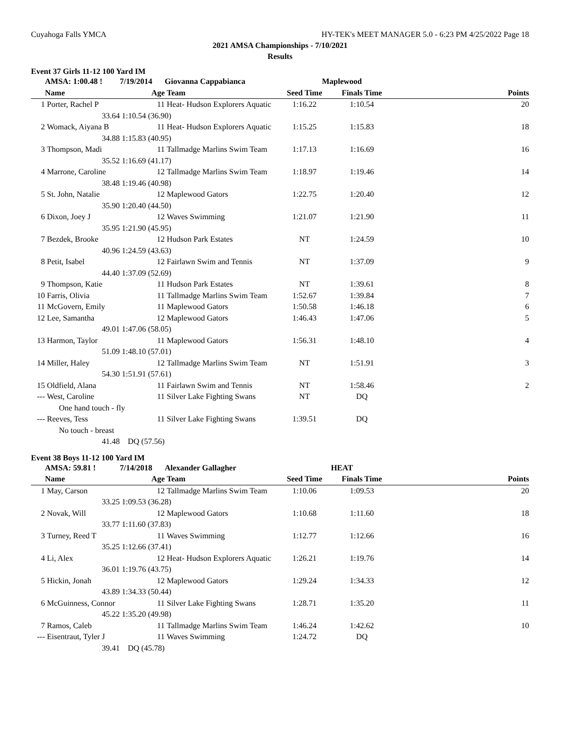Cuyahoga Falls YMCA HY-TEK's MEET MANAGER 5.0 - 6:23 PM 4/25/2022 Page 18
2021 AMSA Championships - 7/10/2021
Results
Event 37 Girls 11-12 100 Yard IM
| | AMSA: 1:00.48 ! | 7/19/2014 | | Giovanna Cappabianca | Maplewood | | |
| --- | --- | --- | --- | --- | --- | --- | --- |
| | Name | | Age | Team | Seed Time | Finals Time | Points |
| 1 | Porter, Rachel P | | 11 | Heat- Hudson Explorers Aquatic | 1:16.22 | 1:10.54 | 20 |
| | 33.64 | 1:10.54 (36.90) | | | | | |
| 2 | Womack, Aiyana B | | 11 | Heat- Hudson Explorers Aquatic | 1:15.25 | 1:15.83 | 18 |
| | 34.88 | 1:15.83 (40.95) | | | | | |
| 3 | Thompson, Madi | | 11 | Tallmadge Marlins Swim Team | 1:17.13 | 1:16.69 | 16 |
| | 35.52 | 1:16.69 (41.17) | | | | | |
| 4 | Marrone, Caroline | | 12 | Tallmadge Marlins Swim Team | 1:18.97 | 1:19.46 | 14 |
| | 38.48 | 1:19.46 (40.98) | | | | | |
| 5 | St. John, Natalie | | 12 | Maplewood Gators | 1:22.75 | 1:20.40 | 12 |
| | 35.90 | 1:20.40 (44.50) | | | | | |
| 6 | Dixon, Joey J | | 12 | Waves Swimming | 1:21.07 | 1:21.90 | 11 |
| | 35.95 | 1:21.90 (45.95) | | | | | |
| 7 | Bezdek, Brooke | | 12 | Hudson Park Estates | NT | 1:24.59 | 10 |
| | 40.96 | 1:24.59 (43.63) | | | | | |
| 8 | Petit, Isabel | | 12 | Fairlawn Swim and Tennis | NT | 1:37.09 | 9 |
| | 44.40 | 1:37.09 (52.69) | | | | | |
| 9 | Thompson, Katie | | 11 | Hudson Park Estates | NT | 1:39.61 | 8 |
| 10 | Farris, Olivia | | 11 | Tallmadge Marlins Swim Team | 1:52.67 | 1:39.84 | 7 |
| 11 | McGovern, Emily | | 11 | Maplewood Gators | 1:50.58 | 1:46.18 | 6 |
| 12 | Lee, Samantha | | 12 | Maplewood Gators | 1:46.43 | 1:47.06 | 5 |
| | 49.01 | 1:47.06 (58.05) | | | | | |
| 13 | Harmon, Taylor | | 11 | Maplewood Gators | 1:56.31 | 1:48.10 | 4 |
| | 51.09 | 1:48.10 (57.01) | | | | | |
| 14 | Miller, Haley | | 12 | Tallmadge Marlins Swim Team | NT | 1:51.91 | 3 |
| | 54.30 | 1:51.91 (57.61) | | | | | |
| 15 | Oldfield, Alana | | 11 | Fairlawn Swim and Tennis | NT | 1:58.46 | 2 |
| --- | West, Caroline | | 11 | Silver Lake Fighting Swans | NT | DQ | |
| | One hand touch - fly | | | | | | |
| --- | Reeves, Tess | | 11 | Silver Lake Fighting Swans | 1:39.51 | DQ | |
| | No touch - breast | | | | | | |
| | 41.48 | DQ (57.56) | | | | | |
Event 38 Boys 11-12 100 Yard IM
| | AMSA: 59.81 ! | 7/14/2018 | | Alexander Gallagher | HEAT | | |
| --- | --- | --- | --- | --- | --- | --- | --- |
| | Name | | Age | Team | Seed Time | Finals Time | Points |
| 1 | May, Carson | | 12 | Tallmadge Marlins Swim Team | 1:10.06 | 1:09.53 | 20 |
| | 33.25 | 1:09.53 (36.28) | | | | | |
| 2 | Novak, Will | | 12 | Maplewood Gators | 1:10.68 | 1:11.60 | 18 |
| | 33.77 | 1:11.60 (37.83) | | | | | |
| 3 | Turney, Reed T | | 11 | Waves Swimming | 1:12.77 | 1:12.66 | 16 |
| | 35.25 | 1:12.66 (37.41) | | | | | |
| 4 | Li, Alex | | 12 | Heat- Hudson Explorers Aquatic | 1:26.21 | 1:19.76 | 14 |
| | 36.01 | 1:19.76 (43.75) | | | | | |
| 5 | Hickin, Jonah | | 12 | Maplewood Gators | 1:29.24 | 1:34.33 | 12 |
| | 43.89 | 1:34.33 (50.44) | | | | | |
| 6 | McGuinness, Connor | | 11 | Silver Lake Fighting Swans | 1:28.71 | 1:35.20 | 11 |
| | 45.22 | 1:35.20 (49.98) | | | | | |
| 7 | Ramos, Caleb | | 11 | Tallmadge Marlins Swim Team | 1:46.24 | 1:42.62 | 10 |
| --- | Eisentraut, Tyler J | | 11 | Waves Swimming | 1:24.72 | DQ | |
| | 39.41 | DQ (45.78) | | | | | |